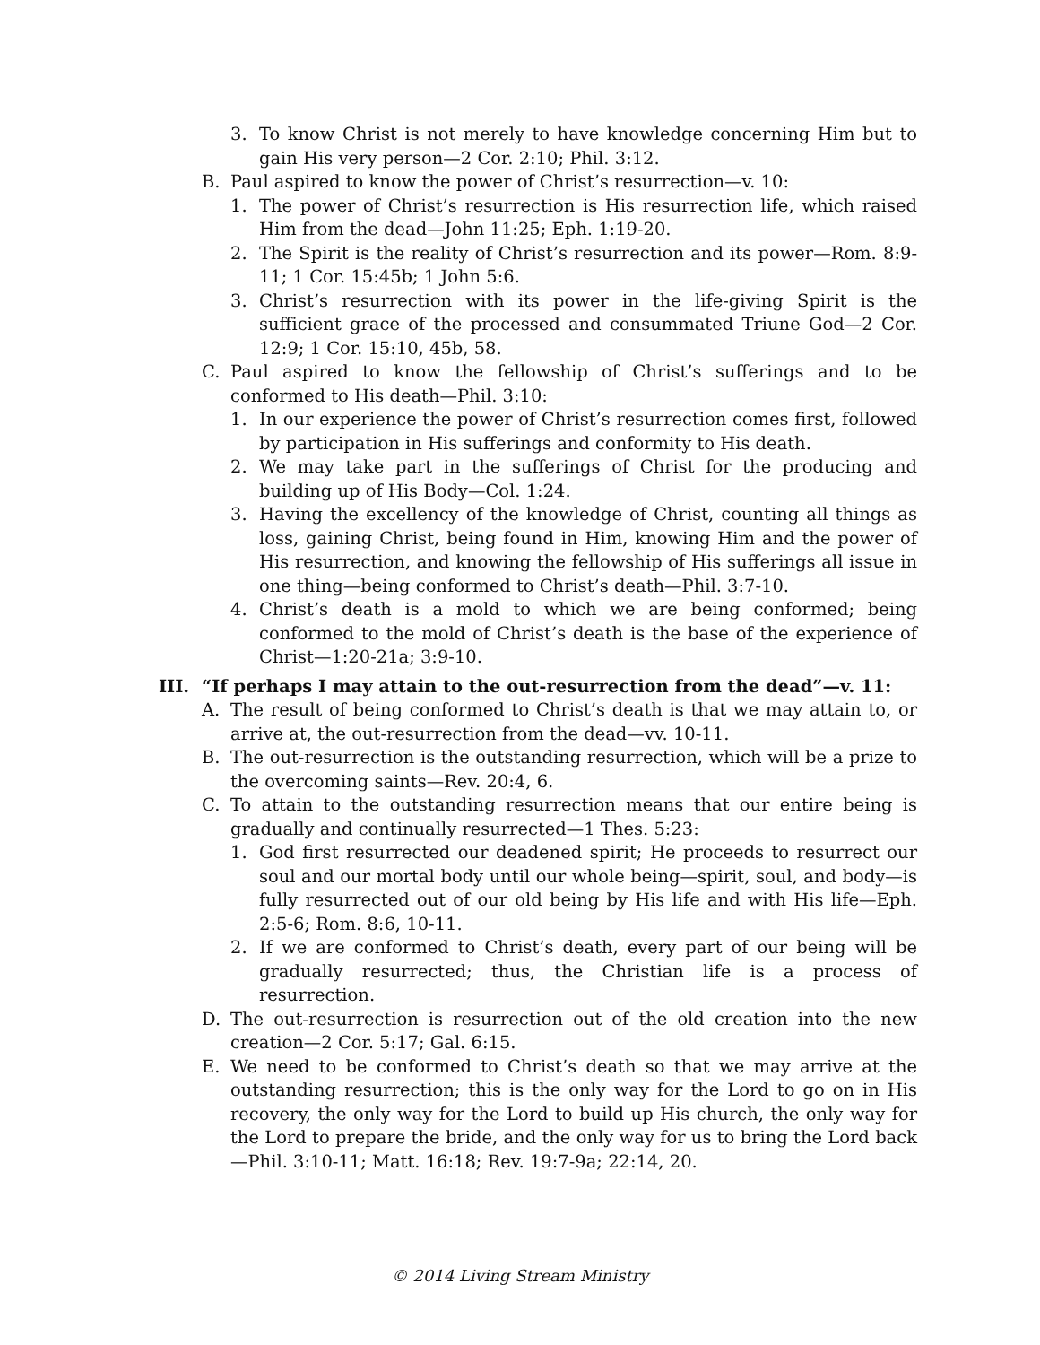3. To know Christ is not merely to have knowledge concerning Him but to gain His very person—2 Cor. 2:10; Phil. 3:12.
B. Paul aspired to know the power of Christ’s resurrection—v. 10:
1. The power of Christ’s resurrection is His resurrection life, which raised Him from the dead—John 11:25; Eph. 1:19-20.
2. The Spirit is the reality of Christ’s resurrection and its power—Rom. 8:9-11; 1 Cor. 15:45b; 1 John 5:6.
3. Christ’s resurrection with its power in the life-giving Spirit is the sufficient grace of the processed and consummated Triune God—2 Cor. 12:9; 1 Cor. 15:10, 45b, 58.
C. Paul aspired to know the fellowship of Christ’s sufferings and to be conformed to His death—Phil. 3:10:
1. In our experience the power of Christ’s resurrection comes first, followed by participation in His sufferings and conformity to His death.
2. We may take part in the sufferings of Christ for the producing and building up of His Body—Col. 1:24.
3. Having the excellency of the knowledge of Christ, counting all things as loss, gaining Christ, being found in Him, knowing Him and the power of His resurrection, and knowing the fellowship of His sufferings all issue in one thing—being conformed to Christ’s death—Phil. 3:7-10.
4. Christ’s death is a mold to which we are being conformed; being conformed to the mold of Christ’s death is the base of the experience of Christ—1:20-21a; 3:9-10.
III. “If perhaps I may attain to the out-resurrection from the dead”—v. 11:
A. The result of being conformed to Christ’s death is that we may attain to, or arrive at, the out-resurrection from the dead—vv. 10-11.
B. The out-resurrection is the outstanding resurrection, which will be a prize to the overcoming saints—Rev. 20:4, 6.
C. To attain to the outstanding resurrection means that our entire being is gradually and continually resurrected—1 Thes. 5:23:
1. God first resurrected our deadened spirit; He proceeds to resurrect our soul and our mortal body until our whole being—spirit, soul, and body—is fully resurrected out of our old being by His life and with His life—Eph. 2:5-6; Rom. 8:6, 10-11.
2. If we are conformed to Christ’s death, every part of our being will be gradually resurrected; thus, the Christian life is a process of resurrection.
D. The out-resurrection is resurrection out of the old creation into the new creation—2 Cor. 5:17; Gal. 6:15.
E. We need to be conformed to Christ’s death so that we may arrive at the outstanding resurrection; this is the only way for the Lord to go on in His recovery, the only way for the Lord to build up His church, the only way for the Lord to prepare the bride, and the only way for us to bring the Lord back—Phil. 3:10-11; Matt. 16:18; Rev. 19:7-9a; 22:14, 20.
© 2014 Living Stream Ministry